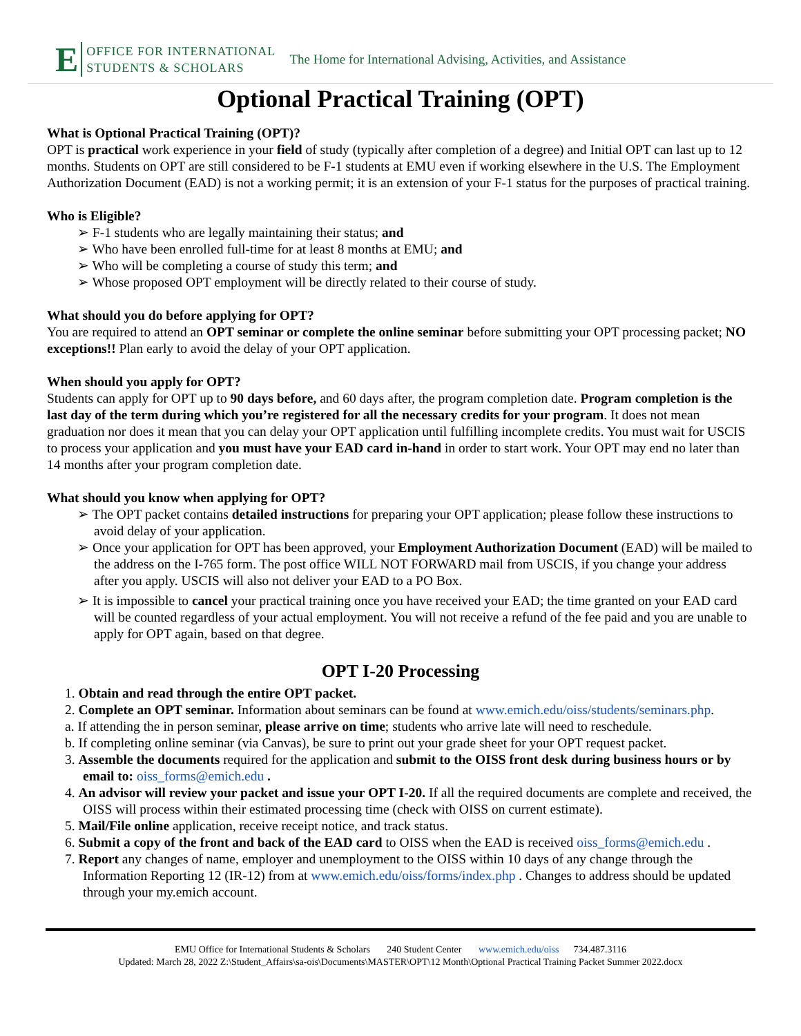E OFFICE FOR INTERNATIONAL
STUDENTS & SCHOLARS The Home for International Advising, Activities, and Assistance
Optional Practical Training (OPT)
What is Optional Practical Training (OPT)?
OPT is practical work experience in your field of study (typically after completion of a degree) and Initial OPT can last up to 12 months. Students on OPT are still considered to be F-1 students at EMU even if working elsewhere in the U.S. The Employment Authorization Document (EAD) is not a working permit; it is an extension of your F-1 status for the purposes of practical training.
Who is Eligible?
➢ F-1 students who are legally maintaining their status; and
➢ Who have been enrolled full-time for at least 8 months at EMU; and
➢ Who will be completing a course of study this term; and
➢ Whose proposed OPT employment will be directly related to their course of study.
What should you do before applying for OPT?
You are required to attend an OPT seminar or complete the online seminar before submitting your OPT processing packet; NO exceptions!! Plan early to avoid the delay of your OPT application.
When should you apply for OPT?
Students can apply for OPT up to 90 days before, and 60 days after, the program completion date. Program completion is the last day of the term during which you’re registered for all the necessary credits for your program. It does not mean graduation nor does it mean that you can delay your OPT application until fulfilling incomplete credits. You must wait for USCIS to process your application and you must have your EAD card in-hand in order to start work. Your OPT may end no later than 14 months after your program completion date.
What should you know when applying for OPT?
➢ The OPT packet contains detailed instructions for preparing your OPT application; please follow these instructions to avoid delay of your application.
➢ Once your application for OPT has been approved, your Employment Authorization Document (EAD) will be mailed to the address on the I-765 form. The post office WILL NOT FORWARD mail from USCIS, if you change your address after you apply. USCIS will also not deliver your EAD to a PO Box.
➢ It is impossible to cancel your practical training once you have received your EAD; the time granted on your EAD card will be counted regardless of your actual employment. You will not receive a refund of the fee paid and you are unable to apply for OPT again, based on that degree.
OPT I-20 Processing
1. Obtain and read through the entire OPT packet.
2. Complete an OPT seminar. Information about seminars can be found at www.emich.edu/oiss/students/seminars.php.
a. If attending the in person seminar, please arrive on time; students who arrive late will need to reschedule.
b. If completing online seminar (via Canvas), be sure to print out your grade sheet for your OPT request packet.
3. Assemble the documents required for the application and submit to the OISS front desk during business hours or by email to: oiss_forms@emich.edu .
4. An advisor will review your packet and issue your OPT I-20. If all the required documents are complete and received, the OISS will process within their estimated processing time (check with OISS on current estimate).
5. Mail/File online application, receive receipt notice, and track status.
6. Submit a copy of the front and back of the EAD card to OISS when the EAD is received oiss_forms@emich.edu .
7. Report any changes of name, employer and unemployment to the OISS within 10 days of any change through the Information Reporting 12 (IR-12) from at www.emich.edu/oiss/forms/index.php . Changes to address should be updated through your my.emich account.
EMU Office for International Students & Scholars 240 Student Center www.emich.edu/oiss 734.487.3116
Updated: March 28, 2022 Z:\Student_Affairs\sa-ois\Documents\MASTER\OPT\12 Month\Optional Practical Training Packet Summer 2022.docx